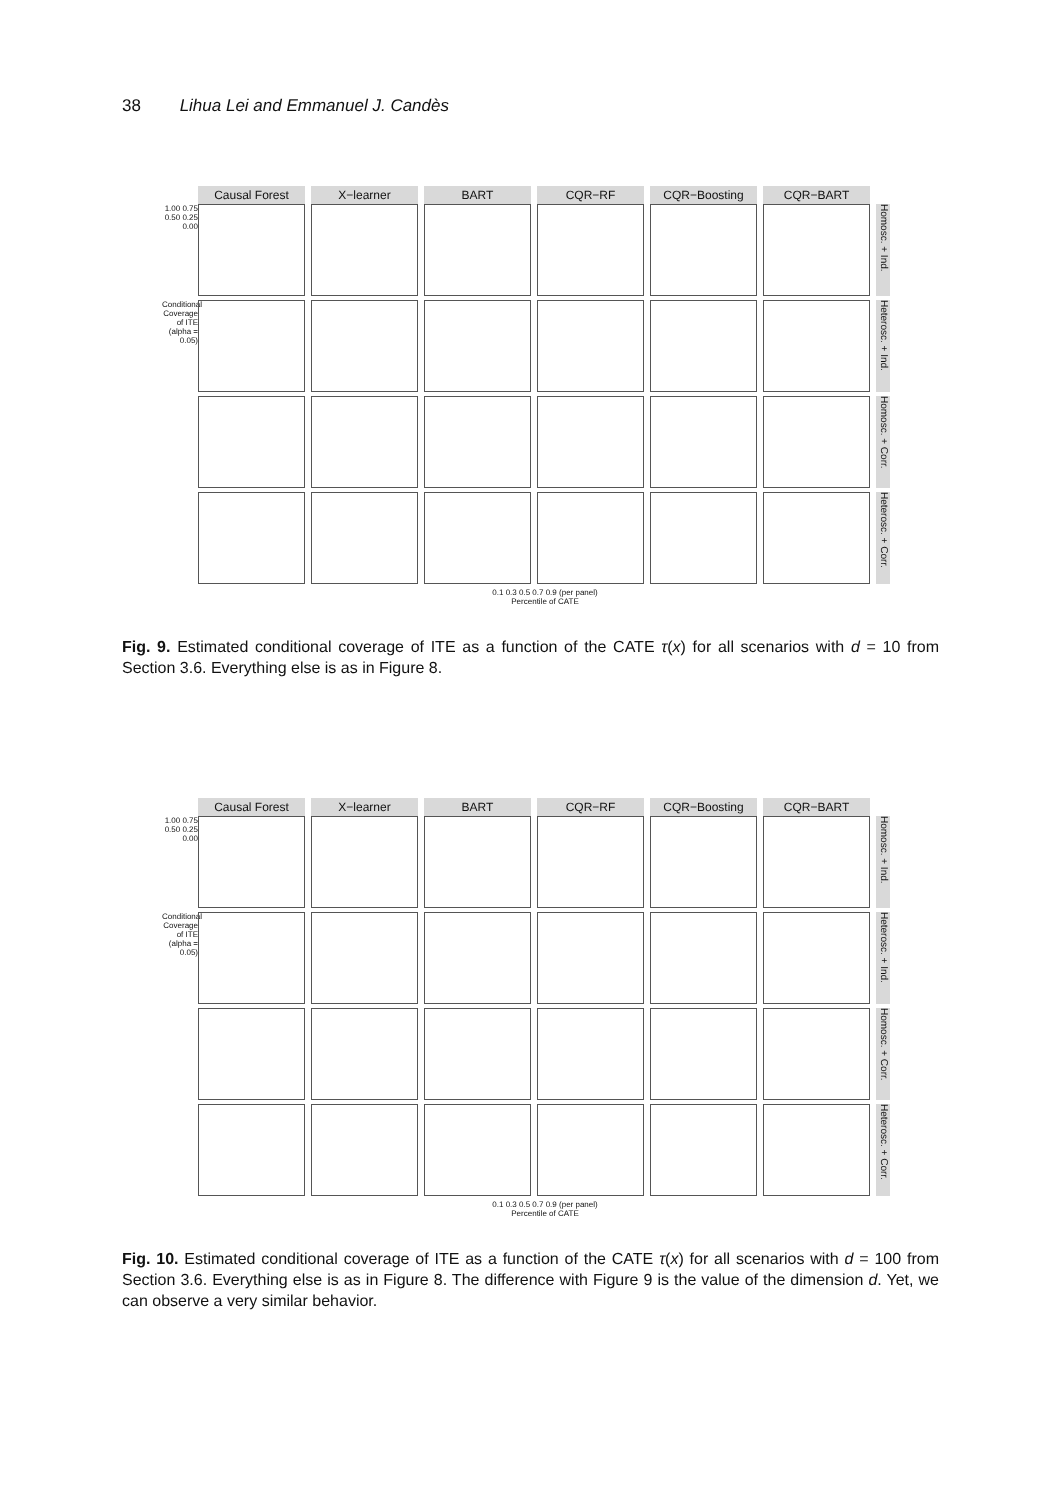38 Lihua Lei and Emmanuel J. Candès
Causal Forest X−learner BART CQR−RF CQR−Boosting CQR−BART
1.00 0.75 0.50 0.25 0.00
Homosc. + Ind.
Conditional Coverage of ITE (alpha = 0.05)
Heterosc. + Ind.
Homosc. + Corr.
Heterosc. + Corr.
0.1 0.3 0.5 0.7 0.9 (per panel)
Percentile of CATE
Fig. 9. Estimated conditional coverage of ITE as a function of the CATE τ(x) for all scenarios with d = 10 from Section 3.6. Everything else is as in Figure 8.
Causal Forest X−learner BART CQR−RF CQR−Boosting CQR−BART
1.00 0.75 0.50 0.25 0.00
Homosc. + Ind.
Conditional Coverage of ITE (alpha = 0.05)
Heterosc. + Ind.
Homosc. + Corr.
Heterosc. + Corr.
0.1 0.3 0.5 0.7 0.9 (per panel)
Percentile of CATE
Fig. 10. Estimated conditional coverage of ITE as a function of the CATE τ(x) for all scenarios with d = 100 from Section 3.6. Everything else is as in Figure 8. The difference with Figure 9 is the value of the dimension d. Yet, we can observe a very similar behavior.